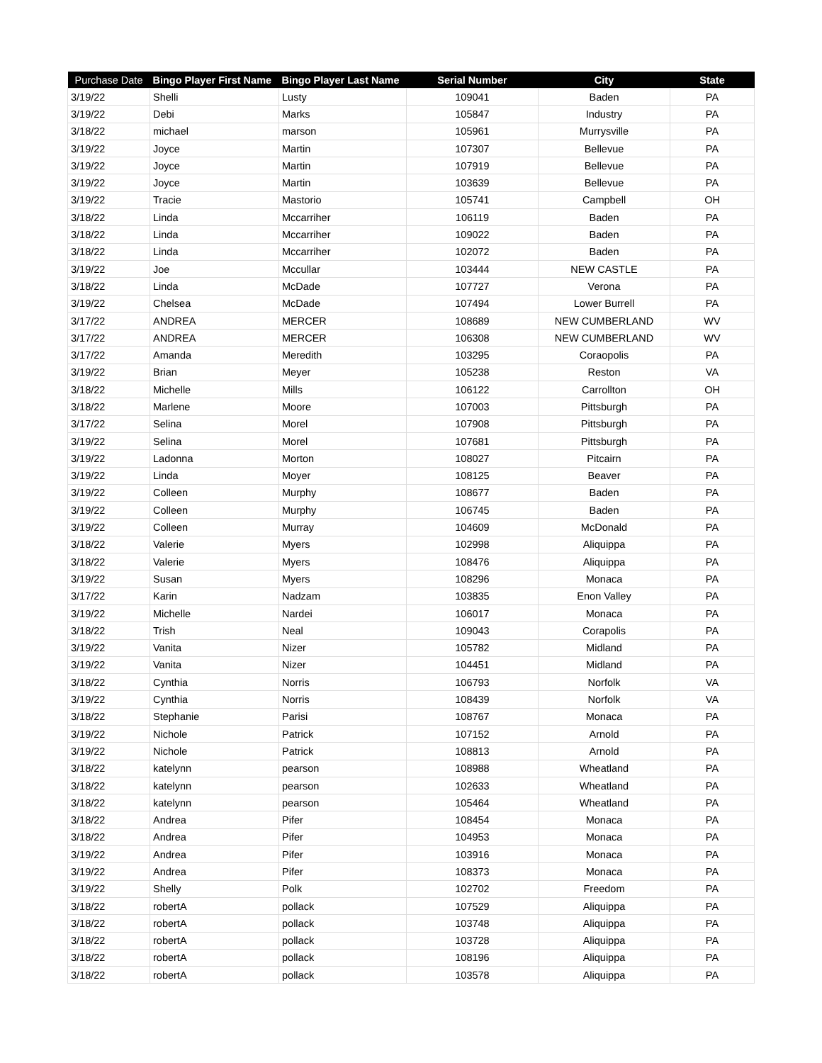| Purchase Date | Bingo Player First Name | Bingo Player Last Name | Serial Number | City | State |
| --- | --- | --- | --- | --- | --- |
| 3/19/22 | Shelli | Lusty | 109041 | Baden | PA |
| 3/19/22 | Debi | Marks | 105847 | Industry | PA |
| 3/18/22 | michael | marson | 105961 | Murrysville | PA |
| 3/19/22 | Joyce | Martin | 107307 | Bellevue | PA |
| 3/19/22 | Joyce | Martin | 107919 | Bellevue | PA |
| 3/19/22 | Joyce | Martin | 103639 | Bellevue | PA |
| 3/19/22 | Tracie | Mastorio | 105741 | Campbell | OH |
| 3/18/22 | Linda | Mccarriher | 106119 | Baden | PA |
| 3/18/22 | Linda | Mccarriher | 109022 | Baden | PA |
| 3/18/22 | Linda | Mccarriher | 102072 | Baden | PA |
| 3/19/22 | Joe | Mccullar | 103444 | NEW CASTLE | PA |
| 3/18/22 | Linda | McDade | 107727 | Verona | PA |
| 3/19/22 | Chelsea | McDade | 107494 | Lower Burrell | PA |
| 3/17/22 | ANDREA | MERCER | 108689 | NEW CUMBERLAND | WV |
| 3/17/22 | ANDREA | MERCER | 106308 | NEW CUMBERLAND | WV |
| 3/17/22 | Amanda | Meredith | 103295 | Coraopolis | PA |
| 3/19/22 | Brian | Meyer | 105238 | Reston | VA |
| 3/18/22 | Michelle | Mills | 106122 | Carrollton | OH |
| 3/18/22 | Marlene | Moore | 107003 | Pittsburgh | PA |
| 3/17/22 | Selina | Morel | 107908 | Pittsburgh | PA |
| 3/19/22 | Selina | Morel | 107681 | Pittsburgh | PA |
| 3/19/22 | Ladonna | Morton | 108027 | Pitcairn | PA |
| 3/19/22 | Linda | Moyer | 108125 | Beaver | PA |
| 3/19/22 | Colleen | Murphy | 108677 | Baden | PA |
| 3/19/22 | Colleen | Murphy | 106745 | Baden | PA |
| 3/19/22 | Colleen | Murray | 104609 | McDonald | PA |
| 3/18/22 | Valerie | Myers | 102998 | Aliquippa | PA |
| 3/18/22 | Valerie | Myers | 108476 | Aliquippa | PA |
| 3/19/22 | Susan | Myers | 108296 | Monaca | PA |
| 3/17/22 | Karin | Nadzam | 103835 | Enon Valley | PA |
| 3/19/22 | Michelle | Nardei | 106017 | Monaca | PA |
| 3/18/22 | Trish | Neal | 109043 | Corapolis | PA |
| 3/19/22 | Vanita | Nizer | 105782 | Midland | PA |
| 3/19/22 | Vanita | Nizer | 104451 | Midland | PA |
| 3/18/22 | Cynthia | Norris | 106793 | Norfolk | VA |
| 3/19/22 | Cynthia | Norris | 108439 | Norfolk | VA |
| 3/18/22 | Stephanie | Parisi | 108767 | Monaca | PA |
| 3/19/22 | Nichole | Patrick | 107152 | Arnold | PA |
| 3/19/22 | Nichole | Patrick | 108813 | Arnold | PA |
| 3/18/22 | katelynn | pearson | 108988 | Wheatland | PA |
| 3/18/22 | katelynn | pearson | 102633 | Wheatland | PA |
| 3/18/22 | katelynn | pearson | 105464 | Wheatland | PA |
| 3/18/22 | Andrea | Pifer | 108454 | Monaca | PA |
| 3/18/22 | Andrea | Pifer | 104953 | Monaca | PA |
| 3/19/22 | Andrea | Pifer | 103916 | Monaca | PA |
| 3/19/22 | Andrea | Pifer | 108373 | Monaca | PA |
| 3/19/22 | Shelly | Polk | 102702 | Freedom | PA |
| 3/18/22 | robertA | pollack | 107529 | Aliquippa | PA |
| 3/18/22 | robertA | pollack | 103748 | Aliquippa | PA |
| 3/18/22 | robertA | pollack | 103728 | Aliquippa | PA |
| 3/18/22 | robertA | pollack | 108196 | Aliquippa | PA |
| 3/18/22 | robertA | pollack | 103578 | Aliquippa | PA |